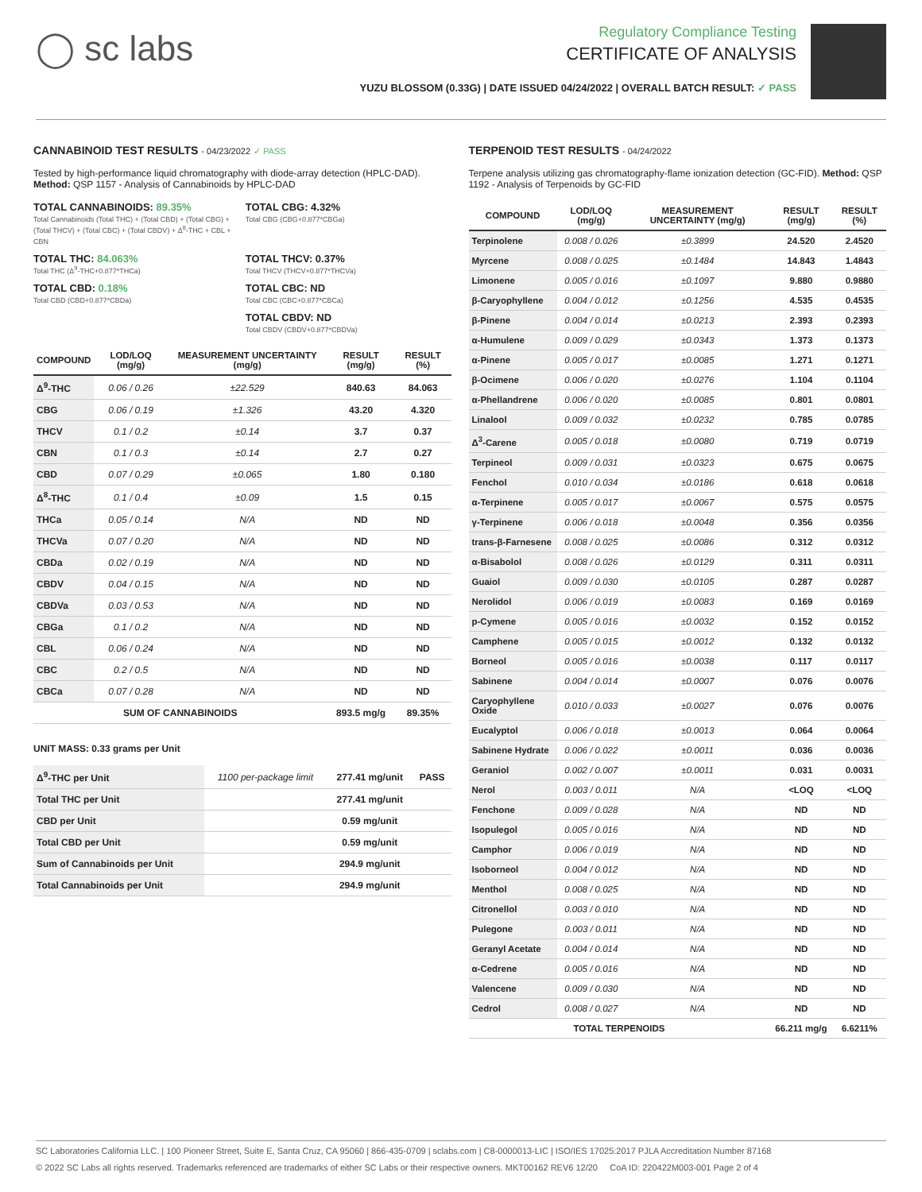◯ sc labs
Regulatory Compliance Testing
CERTIFICATE OF ANALYSIS
YUZU BLOSSOM (0.33G) | DATE ISSUED 04/24/2022 | OVERALL BATCH RESULT: ✓ PASS
CANNABINOID TEST RESULTS - 04/23/2022 ✓ PASS
Tested by high-performance liquid chromatography with diode-array detection (HPLC-DAD). Method: QSP 1157 - Analysis of Cannabinoids by HPLC-DAD
TOTAL CANNABINOIDS: 89.35%
Total Cannabinoids (Total THC) + (Total CBD) + (Total CBG) + (Total THCV) + (Total CBC) + (Total CBDV) + Δ<sup>8</sup>-THC + CBL + CBN
TOTAL CBG: 4.32%
Total CBG (CBG+0.877*CBGa)
TOTAL THC: 84.063%
Total THC (Δ<sup>9</sup>-THC+0.877*THCa)
TOTAL THCV: 0.37%
Total THCV (THCV+0.877*THCVa)
TOTAL CBD: 0.18%
Total CBD (CBD+0.877*CBDa)
TOTAL CBC: ND
Total CBC (CBC+0.877*CBCa)
TOTAL CBDV: ND
Total CBDV (CBDV+0.877*CBDVa)
| COMPOUND | LOD/LOQ (mg/g) | MEASUREMENT UNCERTAINTY (mg/g) | RESULT (mg/g) | RESULT (%) |
| --- | --- | --- | --- | --- |
| Δ<sup>9</sup>-THC | 0.06 / 0.26 | ±22.529 | 840.63 | 84.063 |
| CBG | 0.06 / 0.19 | ±1.326 | 43.20 | 4.320 |
| THCV | 0.1 / 0.2 | ±0.14 | 3.7 | 0.37 |
| CBN | 0.1 / 0.3 | ±0.14 | 2.7 | 0.27 |
| CBD | 0.07 / 0.29 | ±0.065 | 1.80 | 0.180 |
| Δ<sup>8</sup>-THC | 0.1 / 0.4 | ±0.09 | 1.5 | 0.15 |
| THCa | 0.05 / 0.14 | N/A | ND | ND |
| THCVa | 0.07 / 0.20 | N/A | ND | ND |
| CBDa | 0.02 / 0.19 | N/A | ND | ND |
| CBDV | 0.04 / 0.15 | N/A | ND | ND |
| CBDVa | 0.03 / 0.53 | N/A | ND | ND |
| CBGa | 0.1 / 0.2 | N/A | ND | ND |
| CBL | 0.06 / 0.24 | N/A | ND | ND |
| CBC | 0.2 / 0.5 | N/A | ND | ND |
| CBCa | 0.07 / 0.28 | N/A | ND | ND |
| SUM OF CANNABINOIDS | | | 893.5 mg/g | 89.35% |
UNIT MASS: 0.33 grams per Unit
| Δ<sup>9</sup>-THC per Unit | 1100 per-package limit | 277.41 mg/unit | PASS |
| Total THC per Unit | | 277.41 mg/unit | |
| CBD per Unit | | 0.59 mg/unit | |
| Total CBD per Unit | | 0.59 mg/unit | |
| Sum of Cannabinoids per Unit | | 294.9 mg/unit | |
| Total Cannabinoids per Unit | | 294.9 mg/unit | |
TERPENOID TEST RESULTS - 04/24/2022
Terpene analysis utilizing gas chromatography-flame ionization detection (GC-FID). Method: QSP 1192 - Analysis of Terpenoids by GC-FID
| COMPOUND | LOD/LOQ (mg/g) | MEASUREMENT UNCERTAINTY (mg/g) | RESULT (mg/g) | RESULT (%) |
| --- | --- | --- | --- | --- |
| Terpinolene | 0.008 / 0.026 | ±0.3899 | 24.520 | 2.4520 |
| Myrcene | 0.008 / 0.025 | ±0.1484 | 14.843 | 1.4843 |
| Limonene | 0.005 / 0.016 | ±0.1097 | 9.880 | 0.9880 |
| β-Caryophyllene | 0.004 / 0.012 | ±0.1256 | 4.535 | 0.4535 |
| β-Pinene | 0.004 / 0.014 | ±0.0213 | 2.393 | 0.2393 |
| α-Humulene | 0.009 / 0.029 | ±0.0343 | 1.373 | 0.1373 |
| α-Pinene | 0.005 / 0.017 | ±0.0085 | 1.271 | 0.1271 |
| β-Ocimene | 0.006 / 0.020 | ±0.0276 | 1.104 | 0.1104 |
| α-Phellandrene | 0.006 / 0.020 | ±0.0085 | 0.801 | 0.0801 |
| Linalool | 0.009 / 0.032 | ±0.0232 | 0.785 | 0.0785 |
| Δ<sup>3</sup>-Carene | 0.005 / 0.018 | ±0.0080 | 0.719 | 0.0719 |
| Terpineol | 0.009 / 0.031 | ±0.0323 | 0.675 | 0.0675 |
| Fenchol | 0.010 / 0.034 | ±0.0186 | 0.618 | 0.0618 |
| α-Terpinene | 0.005 / 0.017 | ±0.0067 | 0.575 | 0.0575 |
| γ-Terpinene | 0.006 / 0.018 | ±0.0048 | 0.356 | 0.0356 |
| trans-β-Farnesene | 0.008 / 0.025 | ±0.0086 | 0.312 | 0.0312 |
| α-Bisabolol | 0.008 / 0.026 | ±0.0129 | 0.311 | 0.0311 |
| Guaiol | 0.009 / 0.030 | ±0.0105 | 0.287 | 0.0287 |
| Nerolidol | 0.006 / 0.019 | ±0.0083 | 0.169 | 0.0169 |
| p-Cymene | 0.005 / 0.016 | ±0.0032 | 0.152 | 0.0152 |
| Camphene | 0.005 / 0.015 | ±0.0012 | 0.132 | 0.0132 |
| Borneol | 0.005 / 0.016 | ±0.0038 | 0.117 | 0.0117 |
| Sabinene | 0.004 / 0.014 | ±0.0007 | 0.076 | 0.0076 |
| Caryophyllene Oxide | 0.010 / 0.033 | ±0.0027 | 0.076 | 0.0076 |
| Eucalyptol | 0.006 / 0.018 | ±0.0013 | 0.064 | 0.0064 |
| Sabinene Hydrate | 0.006 / 0.022 | ±0.0011 | 0.036 | 0.0036 |
| Geraniol | 0.002 / 0.007 | ±0.0011 | 0.031 | 0.0031 |
| Nerol | 0.003 / 0.011 | N/A | <LOQ | <LOQ |
| Fenchone | 0.009 / 0.028 | N/A | ND | ND |
| Isopulegol | 0.005 / 0.016 | N/A | ND | ND |
| Camphor | 0.006 / 0.019 | N/A | ND | ND |
| Isoborneol | 0.004 / 0.012 | N/A | ND | ND |
| Menthol | 0.008 / 0.025 | N/A | ND | ND |
| Citronellol | 0.003 / 0.010 | N/A | ND | ND |
| Pulegone | 0.003 / 0.011 | N/A | ND | ND |
| Geranyl Acetate | 0.004 / 0.014 | N/A | ND | ND |
| α-Cedrene | 0.005 / 0.016 | N/A | ND | ND |
| Valencene | 0.009 / 0.030 | N/A | ND | ND |
| Cedrol | 0.008 / 0.027 | N/A | ND | ND |
| TOTAL TERPENOIDS | | | 66.211 mg/g | 6.6211% |
SC Laboratories California LLC. | 100 Pioneer Street, Suite E, Santa Cruz, CA 95060 | 866-435-0709 | sclabs.com | C8-0000013-LIC | ISO/IES 17025:2017 PJLA Accreditation Number 87168
© 2022 SC Labs all rights reserved. Trademarks referenced are trademarks of either SC Labs or their respective owners. MKT00162 REV6 12/20 CoA ID: 220422M003-001 Page 2 of 4